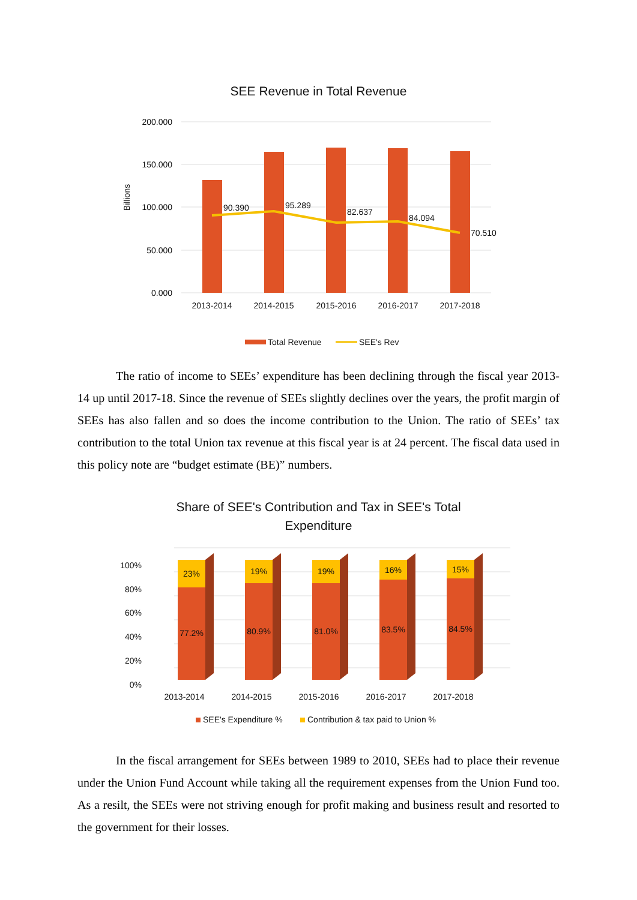SEE Revenue in Total Revenue
200.000
150.000
100.000
50.000
0.000
Billions
90.390
95.289
82.637
84.094
70.510
2013-2014
2014-2015
2015-2016
2016-2017
2017-2018
Total Revenue
SEE's Rev
The ratio of income to SEEs’ expenditure has been declining through the fiscal year 2013-14 up until 2017-18. Since the revenue of SEEs slightly declines over the years, the profit margin of SEEs has also fallen and so does the income contribution to the Union. The ratio of SEEs’ tax contribution to the total Union tax revenue at this fiscal year is at 24 percent. The fiscal data used in this policy note are “budget estimate (BE)” numbers.
Share of SEE's Contribution and Tax in SEE's Total
Expenditure
100%
80%
60%
40%
20%
0%
23%
19%
19%
16%
15%
77.2%
80.9%
81.0%
83.5%
84.5%
2013-2014
2014-2015
2015-2016
2016-2017
2017-2018
SEE's Expenditure %
Contribution & tax paid to Union %
In the fiscal arrangement for SEEs between 1989 to 2010, SEEs had to place their revenue under the Union Fund Account while taking all the requirement expenses from the Union Fund too. As a resilt, the SEEs were not striving enough for profit making and business result and resorted to the government for their losses.